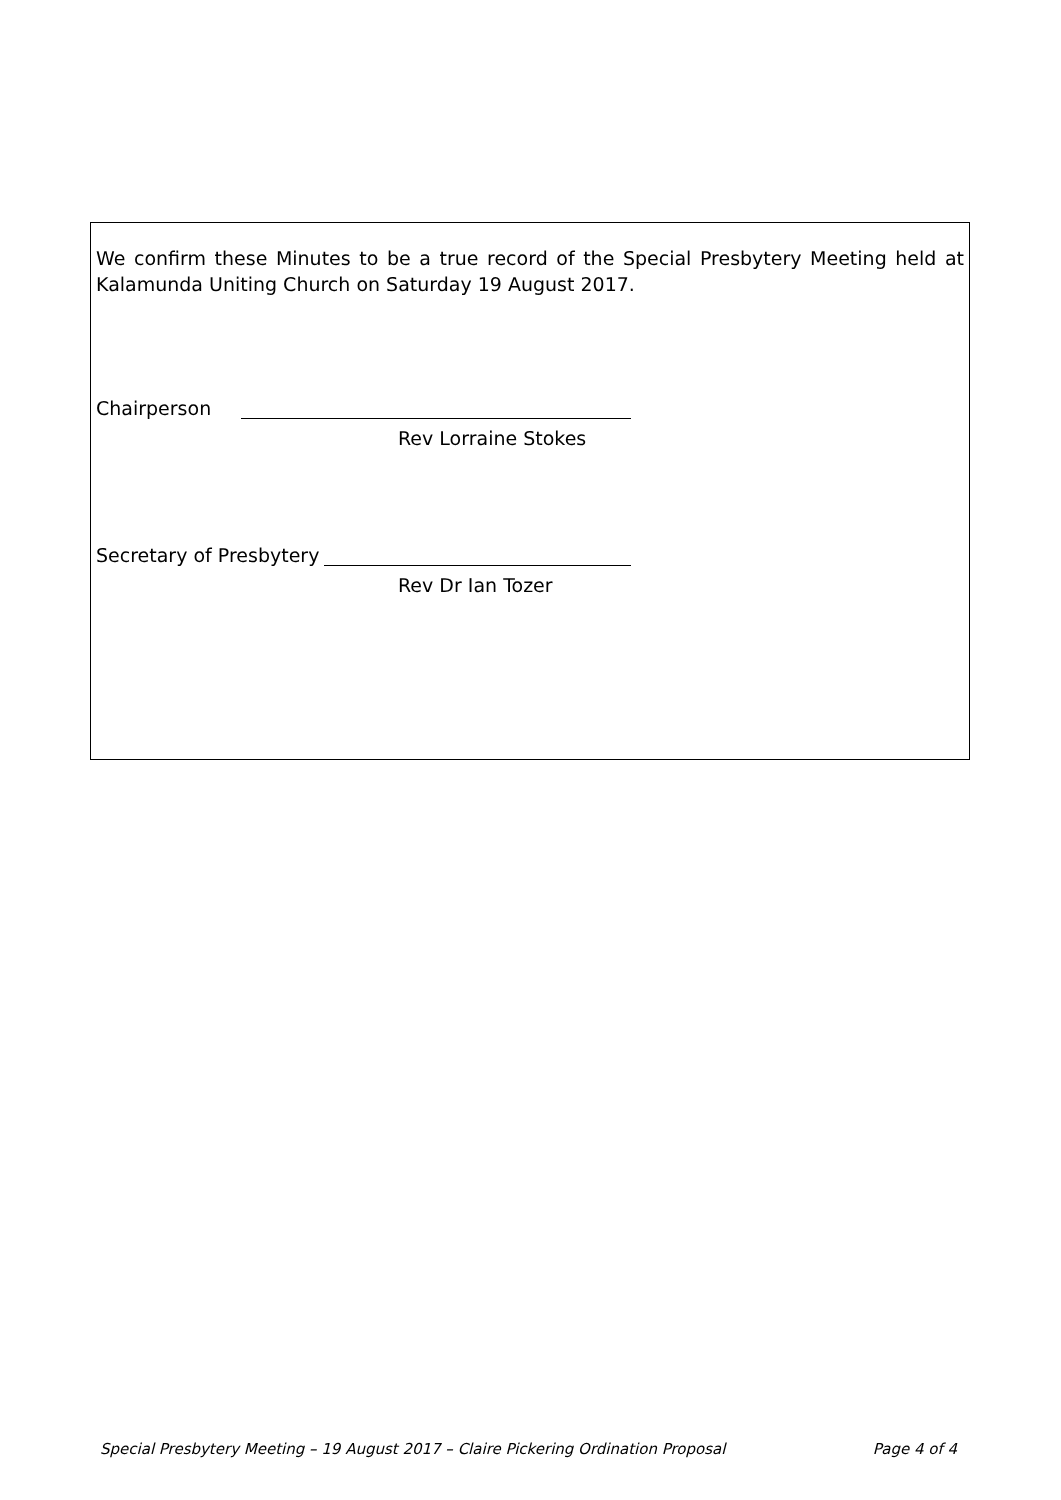We confirm these Minutes to be a true record of the Special Presbytery Meeting held at Kalamunda Uniting Church on Saturday 19 August 2017.
Chairperson
Rev Lorraine Stokes
Secretary of Presbytery
Rev Dr Ian Tozer
Special Presbytery Meeting – 19 August 2017 – Claire Pickering Ordination Proposal Page 4 of 4